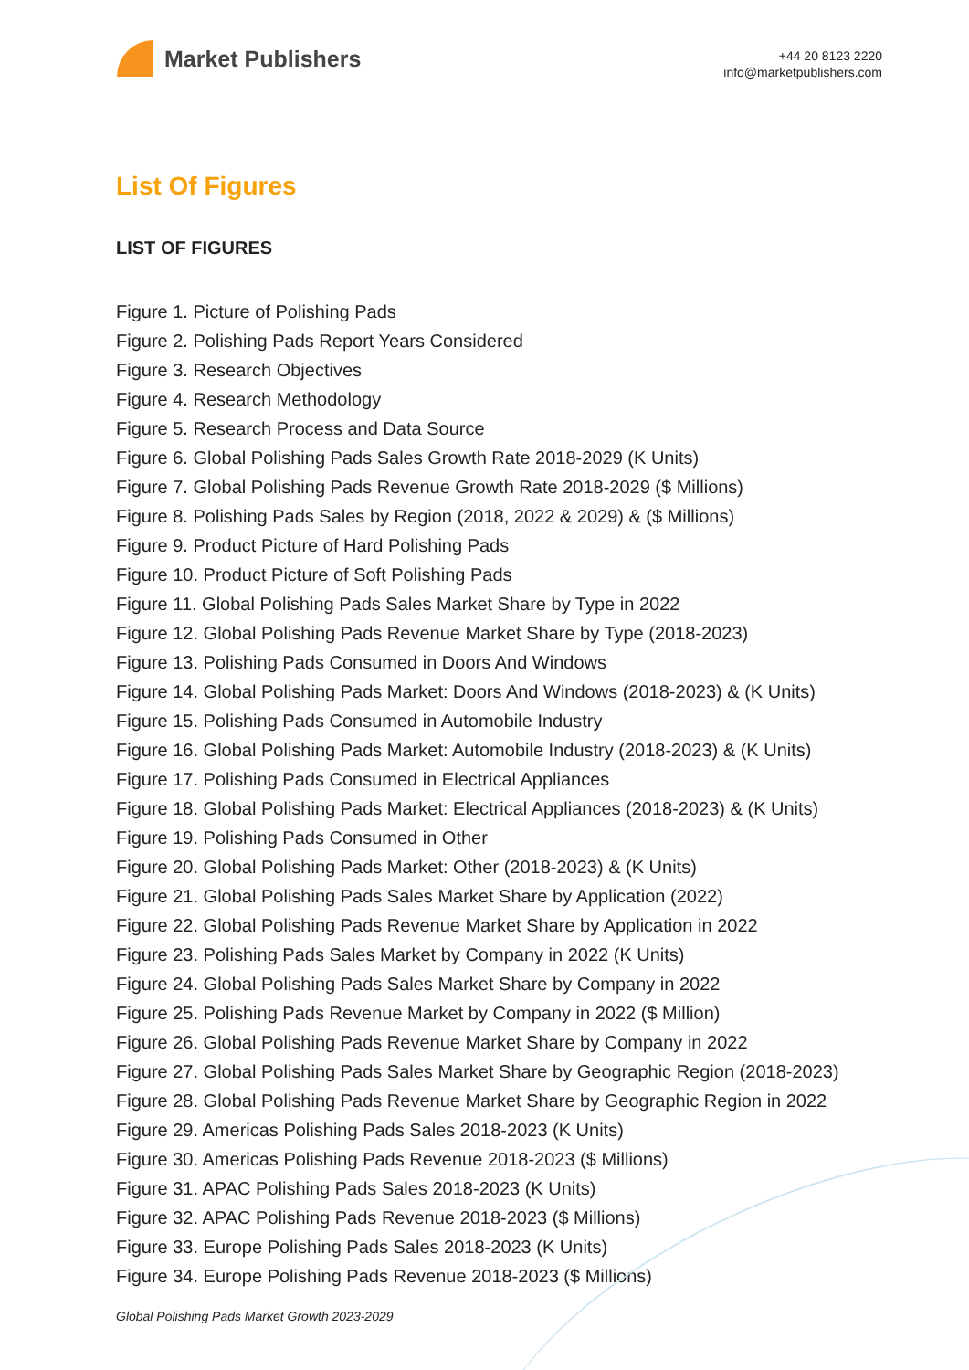Market Publishers
+44 20 8123 2220
info@marketpublishers.com
List Of Figures
LIST OF FIGURES
Figure 1. Picture of Polishing Pads
Figure 2. Polishing Pads Report Years Considered
Figure 3. Research Objectives
Figure 4. Research Methodology
Figure 5. Research Process and Data Source
Figure 6. Global Polishing Pads Sales Growth Rate 2018-2029 (K Units)
Figure 7. Global Polishing Pads Revenue Growth Rate 2018-2029 ($ Millions)
Figure 8. Polishing Pads Sales by Region (2018, 2022 & 2029) & ($ Millions)
Figure 9. Product Picture of Hard Polishing Pads
Figure 10. Product Picture of Soft Polishing Pads
Figure 11. Global Polishing Pads Sales Market Share by Type in 2022
Figure 12. Global Polishing Pads Revenue Market Share by Type (2018-2023)
Figure 13. Polishing Pads Consumed in Doors And Windows
Figure 14. Global Polishing Pads Market: Doors And Windows (2018-2023) & (K Units)
Figure 15. Polishing Pads Consumed in Automobile Industry
Figure 16. Global Polishing Pads Market: Automobile Industry (2018-2023) & (K Units)
Figure 17. Polishing Pads Consumed in Electrical Appliances
Figure 18. Global Polishing Pads Market: Electrical Appliances (2018-2023) & (K Units)
Figure 19. Polishing Pads Consumed in Other
Figure 20. Global Polishing Pads Market: Other (2018-2023) & (K Units)
Figure 21. Global Polishing Pads Sales Market Share by Application (2022)
Figure 22. Global Polishing Pads Revenue Market Share by Application in 2022
Figure 23. Polishing Pads Sales Market by Company in 2022 (K Units)
Figure 24. Global Polishing Pads Sales Market Share by Company in 2022
Figure 25. Polishing Pads Revenue Market by Company in 2022 ($ Million)
Figure 26. Global Polishing Pads Revenue Market Share by Company in 2022
Figure 27. Global Polishing Pads Sales Market Share by Geographic Region (2018-2023)
Figure 28. Global Polishing Pads Revenue Market Share by Geographic Region in 2022
Figure 29. Americas Polishing Pads Sales 2018-2023 (K Units)
Figure 30. Americas Polishing Pads Revenue 2018-2023 ($ Millions)
Figure 31. APAC Polishing Pads Sales 2018-2023 (K Units)
Figure 32. APAC Polishing Pads Revenue 2018-2023 ($ Millions)
Figure 33. Europe Polishing Pads Sales 2018-2023 (K Units)
Figure 34. Europe Polishing Pads Revenue 2018-2023 ($ Millions)
Global Polishing Pads Market Growth 2023-2029